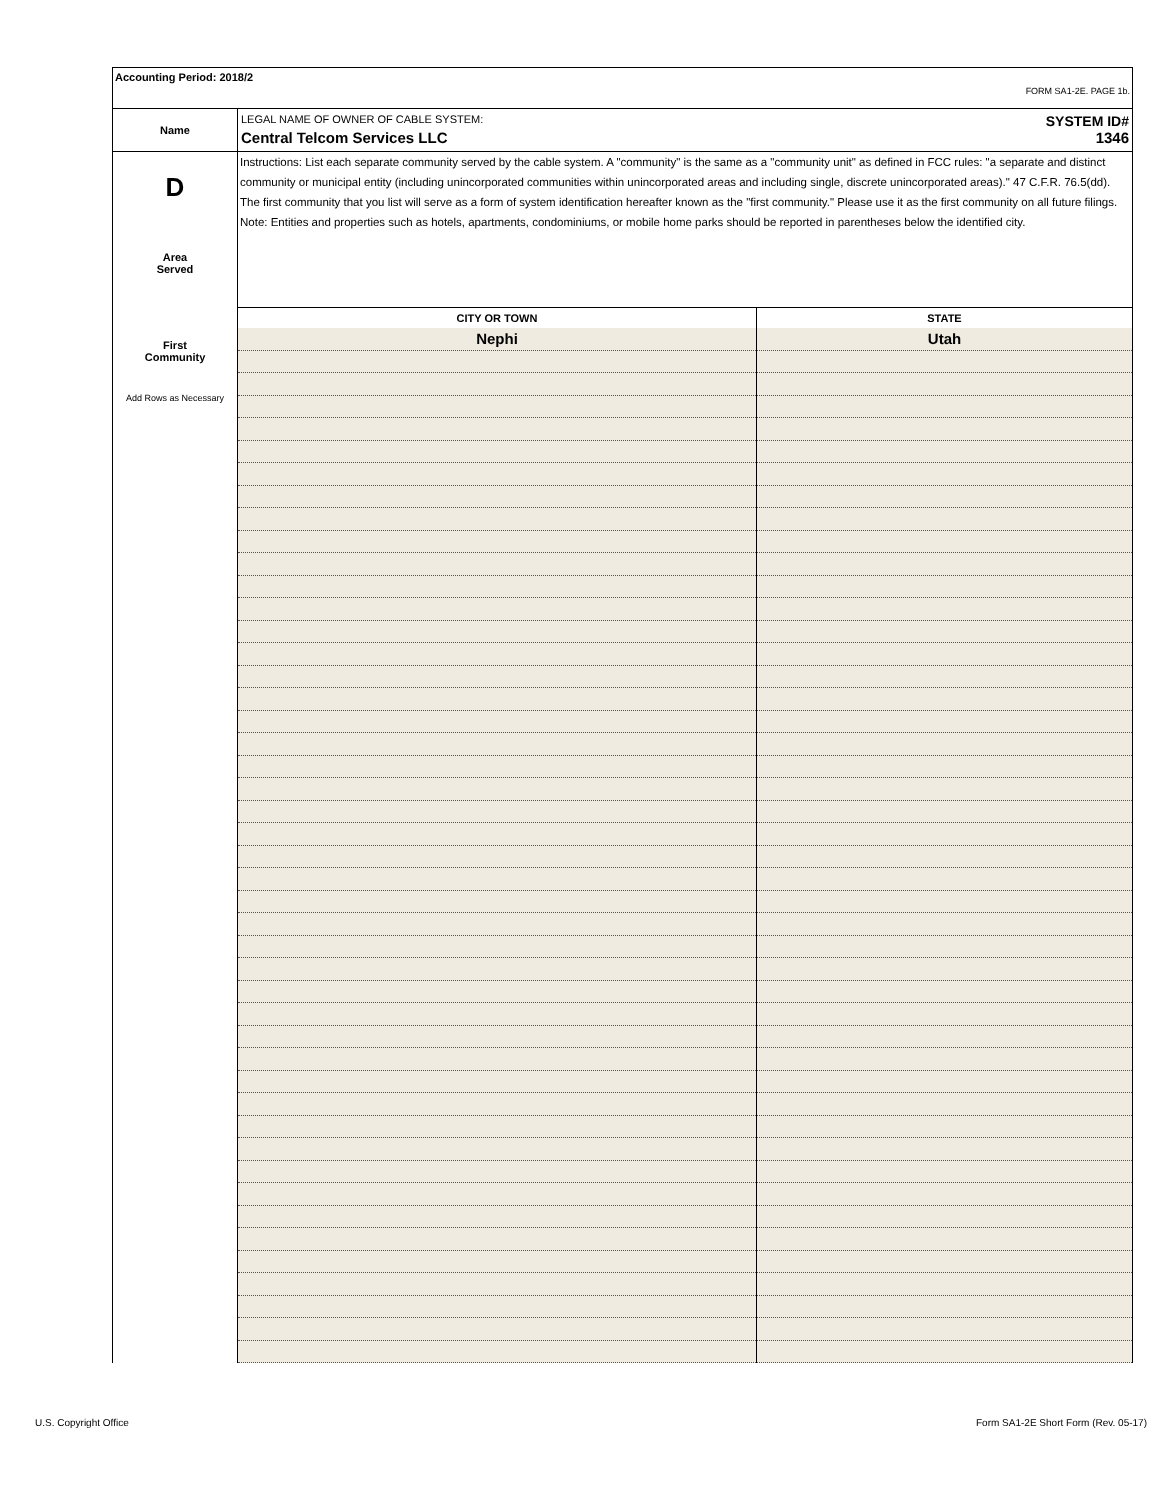Accounting Period: 2018/2
FORM SA1-2E. PAGE 1b.
Name
LEGAL NAME OF OWNER OF CABLE SYSTEM: SYSTEM ID#
Central Telcom Services LLC 1346
D
Area
Served
First
Community
Add Rows as Necessary
Instructions: List each separate community served by the cable system. A "community" is the same as a "community unit" as defined in FCC rules: "a separate and distinct community or municipal entity (including unincorporated communities within unincorporated areas and including single, discrete unincorporated areas)." 47 C.F.R. 76.5(dd). The first community that you list will serve as a form of system identification hereafter known as the "first community." Please use it as the first community on all future filings.
Note: Entities and properties such as hotels, apartments, condominiums, or mobile home parks should be reported in parentheses below the identified city.
| CITY OR TOWN | STATE |
| --- | --- |
| Nephi | Utah |
U.S. Copyright Office
Form SA1-2E Short Form (Rev. 05-17)